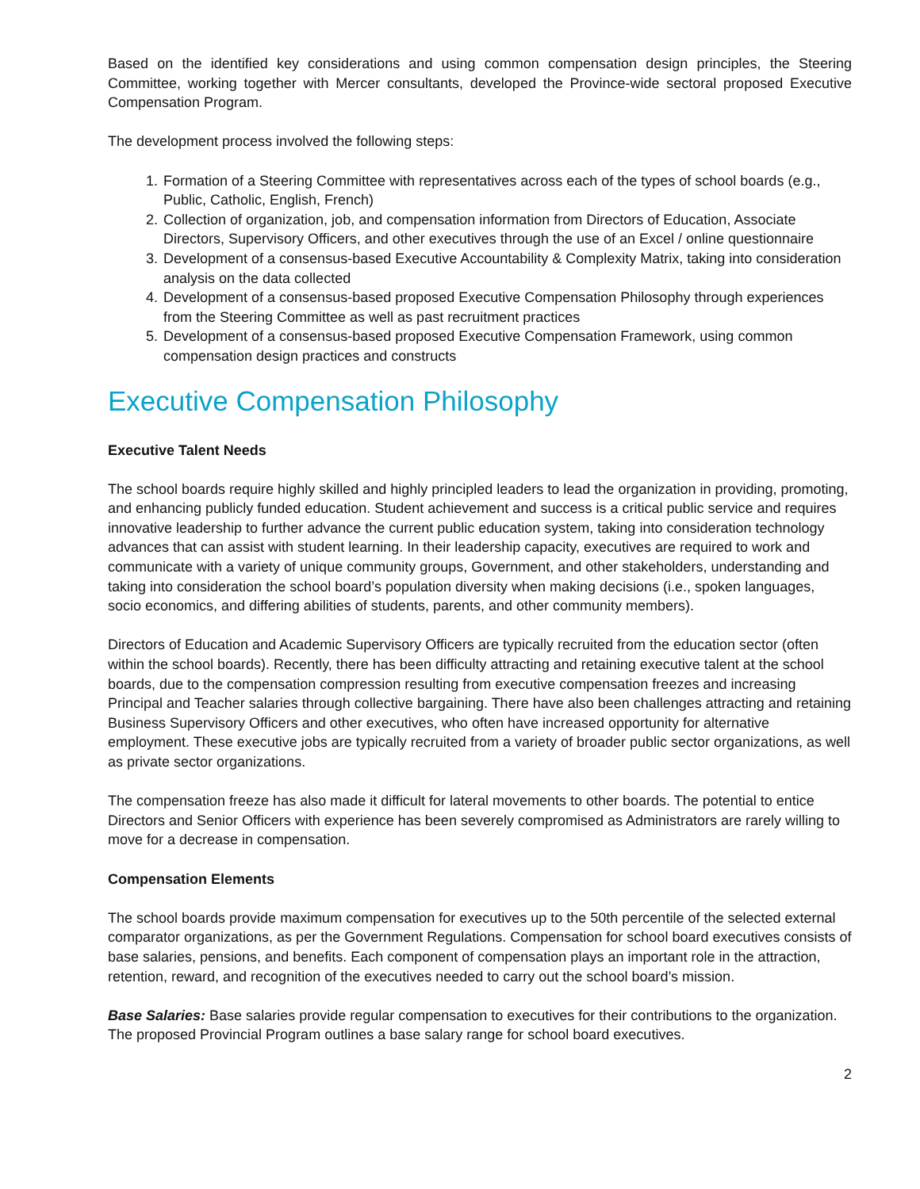Based on the identified key considerations and using common compensation design principles, the Steering Committee, working together with Mercer consultants, developed the Province-wide sectoral proposed Executive Compensation Program.
The development process involved the following steps:
1. Formation of a Steering Committee with representatives across each of the types of school boards (e.g., Public, Catholic, English, French)
2. Collection of organization, job, and compensation information from Directors of Education, Associate Directors, Supervisory Officers, and other executives through the use of an Excel / online questionnaire
3. Development of a consensus-based Executive Accountability & Complexity Matrix, taking into consideration analysis on the data collected
4. Development of a consensus-based proposed Executive Compensation Philosophy through experiences from the Steering Committee as well as past recruitment practices
5. Development of a consensus-based proposed Executive Compensation Framework, using common compensation design practices and constructs
Executive Compensation Philosophy
Executive Talent Needs
The school boards require highly skilled and highly principled leaders to lead the organization in providing, promoting, and enhancing publicly funded education. Student achievement and success is a critical public service and requires innovative leadership to further advance the current public education system, taking into consideration technology advances that can assist with student learning. In their leadership capacity, executives are required to work and communicate with a variety of unique community groups, Government, and other stakeholders, understanding and taking into consideration the school board’s population diversity when making decisions (i.e., spoken languages, socio economics, and differing abilities of students, parents, and other community members).
Directors of Education and Academic Supervisory Officers are typically recruited from the education sector (often within the school boards). Recently, there has been difficulty attracting and retaining executive talent at the school boards, due to the compensation compression resulting from executive compensation freezes and increasing Principal and Teacher salaries through collective bargaining. There have also been challenges attracting and retaining Business Supervisory Officers and other executives, who often have increased opportunity for alternative employment. These executive jobs are typically recruited from a variety of broader public sector organizations, as well as private sector organizations.
The compensation freeze has also made it difficult for lateral movements to other boards. The potential to entice Directors and Senior Officers with experience has been severely compromised as Administrators are rarely willing to move for a decrease in compensation.
Compensation Elements
The school boards provide maximum compensation for executives up to the 50th percentile of the selected external comparator organizations, as per the Government Regulations. Compensation for school board executives consists of base salaries, pensions, and benefits. Each component of compensation plays an important role in the attraction, retention, reward, and recognition of the executives needed to carry out the school board’s mission.
Base Salaries: Base salaries provide regular compensation to executives for their contributions to the organization. The proposed Provincial Program outlines a base salary range for school board executives.
2